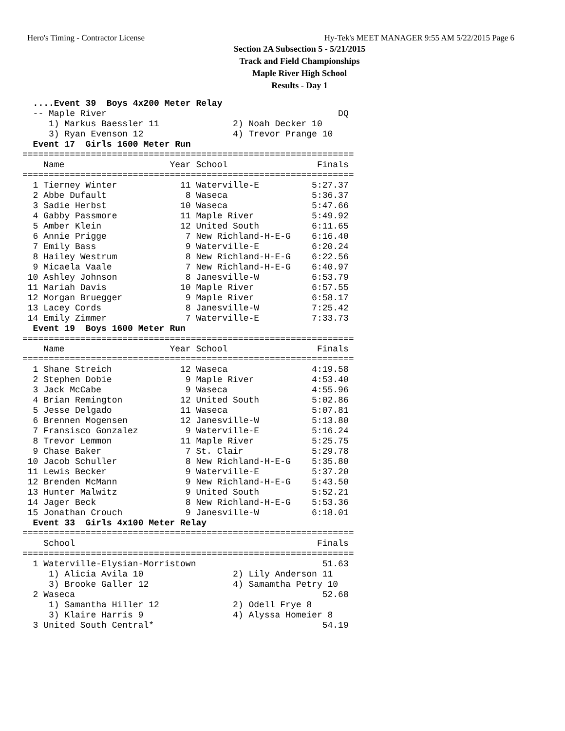Hero's Timing - Contractor License Hy-Tek's MEET MANAGER 9:55 AM 5/22/2015 Page 6
Section 2A Subsection 5 - 5/21/2015
Track and Field Championships
Maple River High School
Results - Day 1
  ....Event 39  Boys 4x200 Meter Relay
  -- Maple River                                            DQ
     1) Markus Baessler 11              2) Noah Decker 10
     3) Ryan Evenson 12                 4) Trevor Prange 10
  Event 17  Girls 1600 Meter Run
===============================================================
    Name                    Year School                 Finals
===============================================================
  1 Tierney Winter            11 Waterville-E          5:27.37
  2 Abbe Dufault               8 Waseca                5:36.37
  3 Sadie Herbst              10 Waseca                5:47.66
  4 Gabby Passmore            11 Maple River           5:49.92
  5 Amber Klein               12 United South          6:11.65
  6 Annie Prigge               7 New Richland-H-E-G    6:16.40
  7 Emily Bass                 9 Waterville-E          6:20.24
  8 Hailey Westrum             8 New Richland-H-E-G    6:22.56
  9 Micaela Vaale              7 New Richland-H-E-G    6:40.97
 10 Ashley Johnson             8 Janesville-W          6:53.79
 11 Mariah Davis              10 Maple River           6:57.55
 12 Morgan Bruegger            9 Maple River           6:58.17
 13 Lacey Cords                8 Janesville-W          7:25.42
 14 Emily Zimmer               7 Waterville-E          7:33.73
  Event 19  Boys 1600 Meter Run
===============================================================
    Name                    Year School                 Finals
===============================================================
  1 Shane Streich             12 Waseca                4:19.58
  2 Stephen Dobie              9 Maple River           4:53.40
  3 Jack McCabe                9 Waseca                4:55.96
  4 Brian Remington           12 United South          5:02.86
  5 Jesse Delgado             11 Waseca                5:07.81
  6 Brennen Mogensen          12 Janesville-W          5:13.80
  7 Fransisco Gonzalez         9 Waterville-E          5:16.24
  8 Trevor Lemmon             11 Maple River           5:25.75
  9 Chase Baker                7 St. Clair             5:29.78
 10 Jacob Schuller             8 New Richland-H-E-G    5:35.80
 11 Lewis Becker               9 Waterville-E          5:37.20
 12 Brenden McMann             9 New Richland-H-E-G    5:43.50
 13 Hunter Malwitz             9 United South          5:52.21
 14 Jager Beck                 8 New Richland-H-E-G    5:53.36
 15 Jonathan Crouch            9 Janesville-W          6:18.01
  Event 33  Girls 4x100 Meter Relay
===============================================================
    School                                              Finals
===============================================================
  1 Waterville-Elysian-Morristown                        51.63
     1) Alicia Avila 10                 2) Lily Anderson 11
     3) Brooke Galler 12                4) Samamtha Petry 10
  2 Waseca                                               52.68
     1) Samantha Hiller 12              2) Odell Frye 8
     3) Klaire Harris 9                 4) Alyssa Homeier 8
  3 United South Central*                                54.19